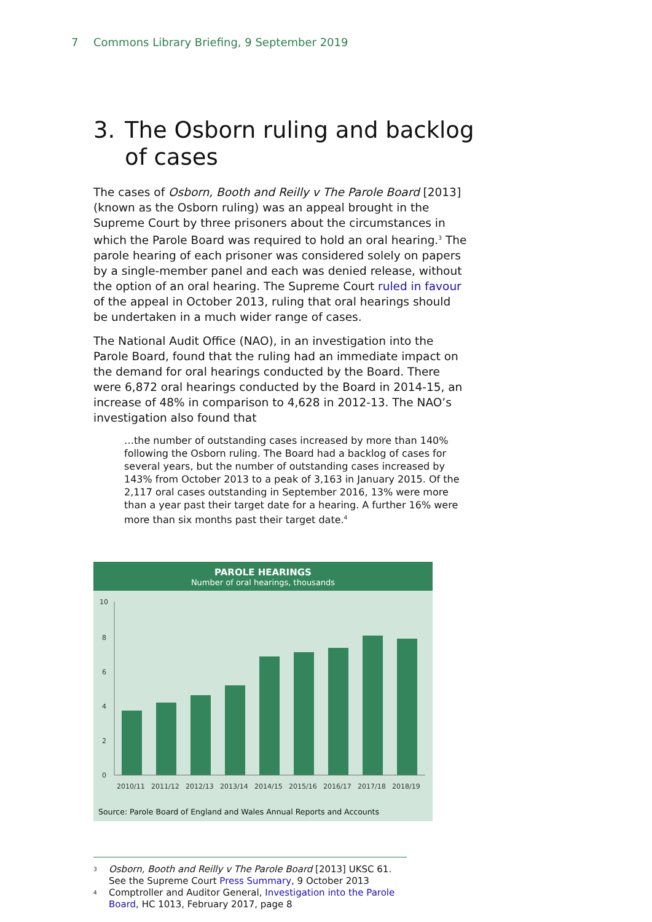7 Commons Library Briefing, 9 September 2019
3. The Osborn ruling and backlog of cases
The cases of Osborn, Booth and Reilly v The Parole Board [2013] (known as the Osborn ruling) was an appeal brought in the Supreme Court by three prisoners about the circumstances in which the Parole Board was required to hold an oral hearing.<sup>3</sup> The parole hearing of each prisoner was considered solely on papers by a single-member panel and each was denied release, without the option of an oral hearing. The Supreme Court ruled in favour of the appeal in October 2013, ruling that oral hearings should be undertaken in a much wider range of cases.
The National Audit Office (NAO), in an investigation into the Parole Board, found that the ruling had an immediate impact on the demand for oral hearings conducted by the Board. There were 6,872 oral hearings conducted by the Board in 2014-15, an increase of 48% in comparison to 4,628 in 2012-13. The NAO’s investigation also found that
…the number of outstanding cases increased by more than 140% following the Osborn ruling. The Board had a backlog of cases for several years, but the number of outstanding cases increased by 143% from October 2013 to a peak of 3,163 in January 2015. Of the 2,117 oral cases outstanding in September 2016, 13% were more than a year past their target date for a hearing. A further 16% were more than six months past their target date.<sup>4</sup>
PAROLE HEARINGS
Number of oral hearings, thousands
10
8
6
4
2
0
2010/11
2011/12
2012/13
2013/14
2014/15
2015/16
2016/17
2017/18
2018/19
Source: Parole Board of England and Wales Annual Reports and Accounts
<sup>3</sup> Osborn, Booth and Reilly v The Parole Board [2013] UKSC 61. See the Supreme Court Press Summary, 9 October 2013
<sup>4</sup> Comptroller and Auditor General, Investigation into the Parole Board, HC 1013, February 2017, page 8